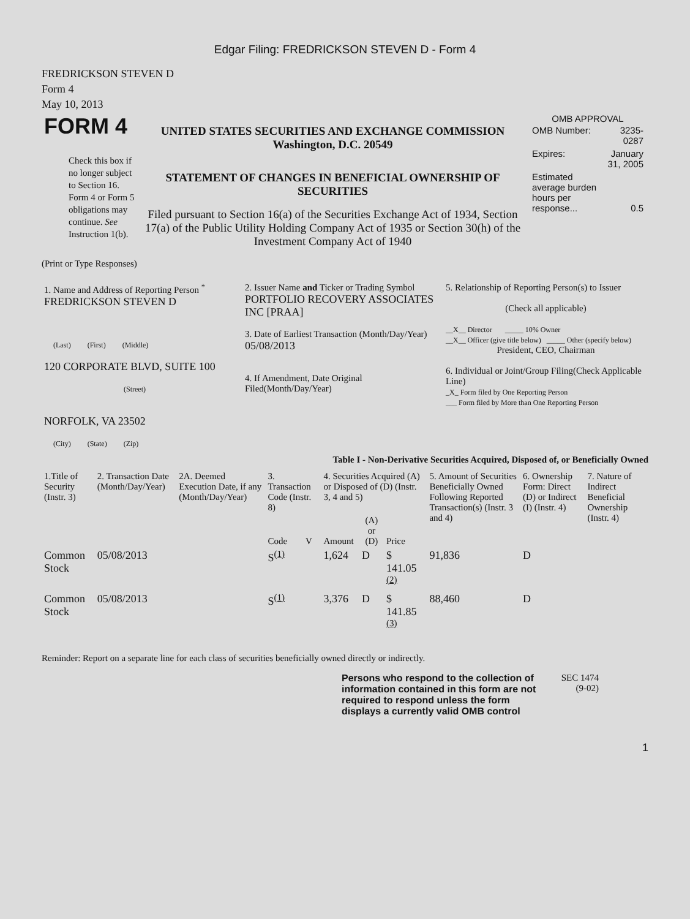Edgar Filing: FREDRICKSON STEVEN D - Form 4
FREDRICKSON STEVEN D
Form 4
May 10, 2013
| FORM 4 Check this box if no longer subject to Section 16. Form 4 or Form 5 obligations may continue. See Instruction 1(b). | UNITED STATES SECURITIES AND EXCHANGE COMMISSION Washington, D.C. 20549 STATEMENT OF CHANGES IN BENEFICIAL OWNERSHIP OF SECURITIES Filed pursuant to Section 16(a) of the Securities Exchange Act of 1934, Section 17(a) of the Public Utility Holding Company Act of 1935 or Section 30(h) of the Investment Company Act of 1940 | OMB APPROVAL / OMB Number: / 3235-0287 / / Expires: / January 31, 2005 / / Estimated average burden hours per response... / 0.5 / |
(Print or Type Responses)
| 1. Name and Address of Reporting Person <sup>*</sup> FREDRICKSON STEVEN D (Last) (First) (Middle) 120 CORPORATE BLVD, SUITE 100 (Street) NORFOLK, VA 23502 (City) (State) (Zip) | 2. Issuer Name and Ticker or Trading Symbol PORTFOLIO RECOVERY ASSOCIATES INC [PRAA] 3. Date of Earliest Transaction (Month/Day/Year) 05/08/2013 4. If Amendment, Date Original Filed(Month/Day/Year) | 5. Relationship of Reporting Person(s) to Issuer (Check all applicable) __X__ Director _____ 10% Owner __X__ Officer (give title below) _____ Other (specify below) President, CEO, Chairman 6. Individual or Joint/Group Filing(Check Applicable Line) _X_ Form filed by One Reporting Person ___ Form filed by More than One Reporting Person |
Table I - Non-Derivative Securities Acquired, Disposed of, or Beneficially Owned
| 1.Title of Security (Instr. 3) | 2. Transaction Date (Month/Day/Year) | 2A. Deemed Execution Date, if any (Month/Day/Year) | 3. Transaction Code (Instr. 8) | | 4. Securities Acquired (A) or Disposed of (D) (Instr. 3, 4 and 5) | | | 5. Amount of Securities Beneficially Owned Following Reported Transaction(s) (Instr. 3 and 4) | 6. Ownership Form: Direct (D) or Indirect (I) (Instr. 4) | 7. Nature of Indirect Beneficial Ownership (Instr. 4) |
| --- | --- | --- | --- | --- | --- | --- | --- | --- | --- | --- |
| | | | Code | V | Amount | (A) or (D) | Price | | | |
| Common Stock | 05/08/2013 | | S<sup>(1)</sup> | | 1,624 | D | $ 141.05 <sup>(2)</sup> | 91,836 | D | |
| Common Stock | 05/08/2013 | | S<sup>(1)</sup> | | 3,376 | D | $ 141.85 <sup>(3)</sup> | 88,460 | D | |
Reminder: Report on a separate line for each class of securities beneficially owned directly or indirectly.
Persons who respond to the collection of information contained in this form are not required to respond unless the form displays a currently valid OMB control
SEC 1474 (9-02)
1